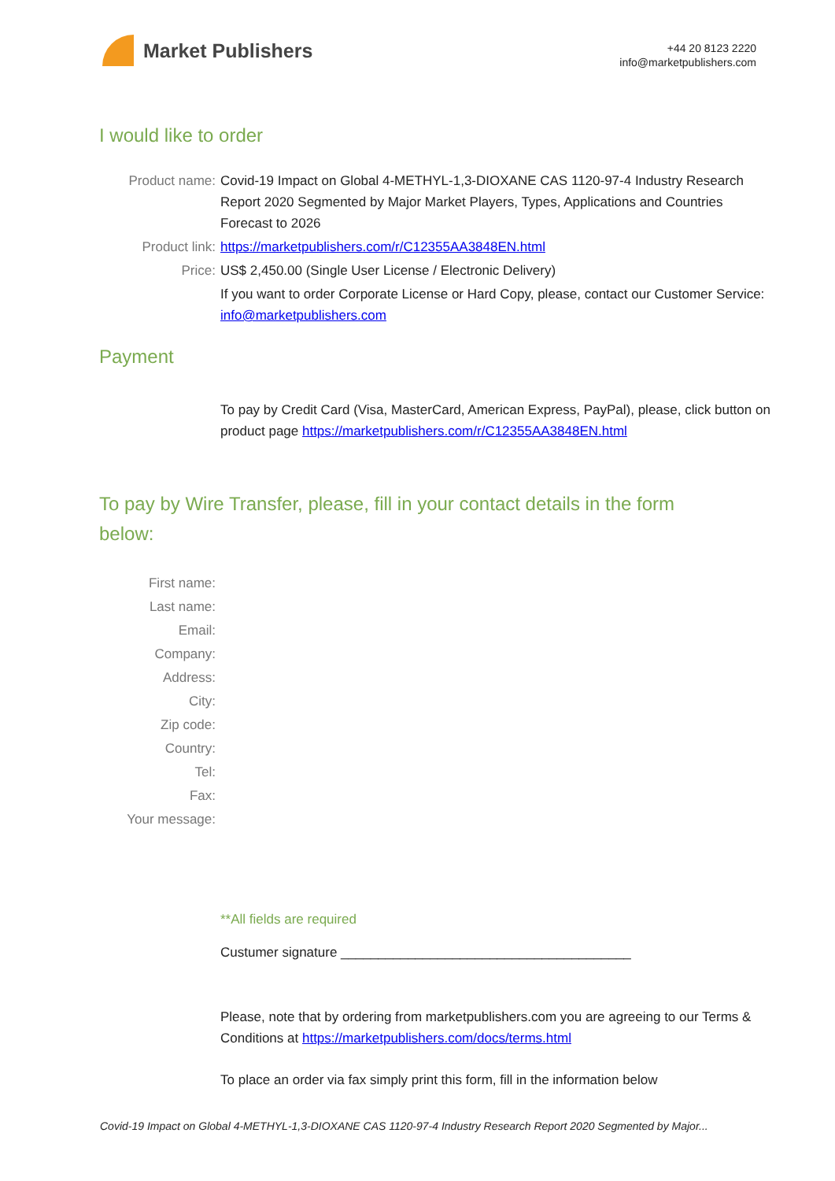Market Publishers
+44 20 8123 2220
info@marketpublishers.com
I would like to order
Product name: Covid-19 Impact on Global 4-METHYL-1,3-DIOXANE CAS 1120-97-4 Industry Research Report 2020 Segmented by Major Market Players, Types, Applications and Countries Forecast to 2026
Product link: https://marketpublishers.com/r/C12355AA3848EN.html
Price: US$ 2,450.00 (Single User License / Electronic Delivery)
If you want to order Corporate License or Hard Copy, please, contact our Customer Service:
info@marketpublishers.com
Payment
To pay by Credit Card (Visa, MasterCard, American Express, PayPal), please, click button on product page https://marketpublishers.com/r/C12355AA3848EN.html
To pay by Wire Transfer, please, fill in your contact details in the form below:
First name:
Last name:
Email:
Company:
Address:
City:
Zip code:
Country:
Tel:
Fax:
Your message:
**All fields are required
Custumer signature _______________________________________
Please, note that by ordering from marketpublishers.com you are agreeing to our Terms & Conditions at https://marketpublishers.com/docs/terms.html
To place an order via fax simply print this form, fill in the information below
Covid-19 Impact on Global 4-METHYL-1,3-DIOXANE CAS 1120-97-4 Industry Research Report 2020 Segmented by Major...